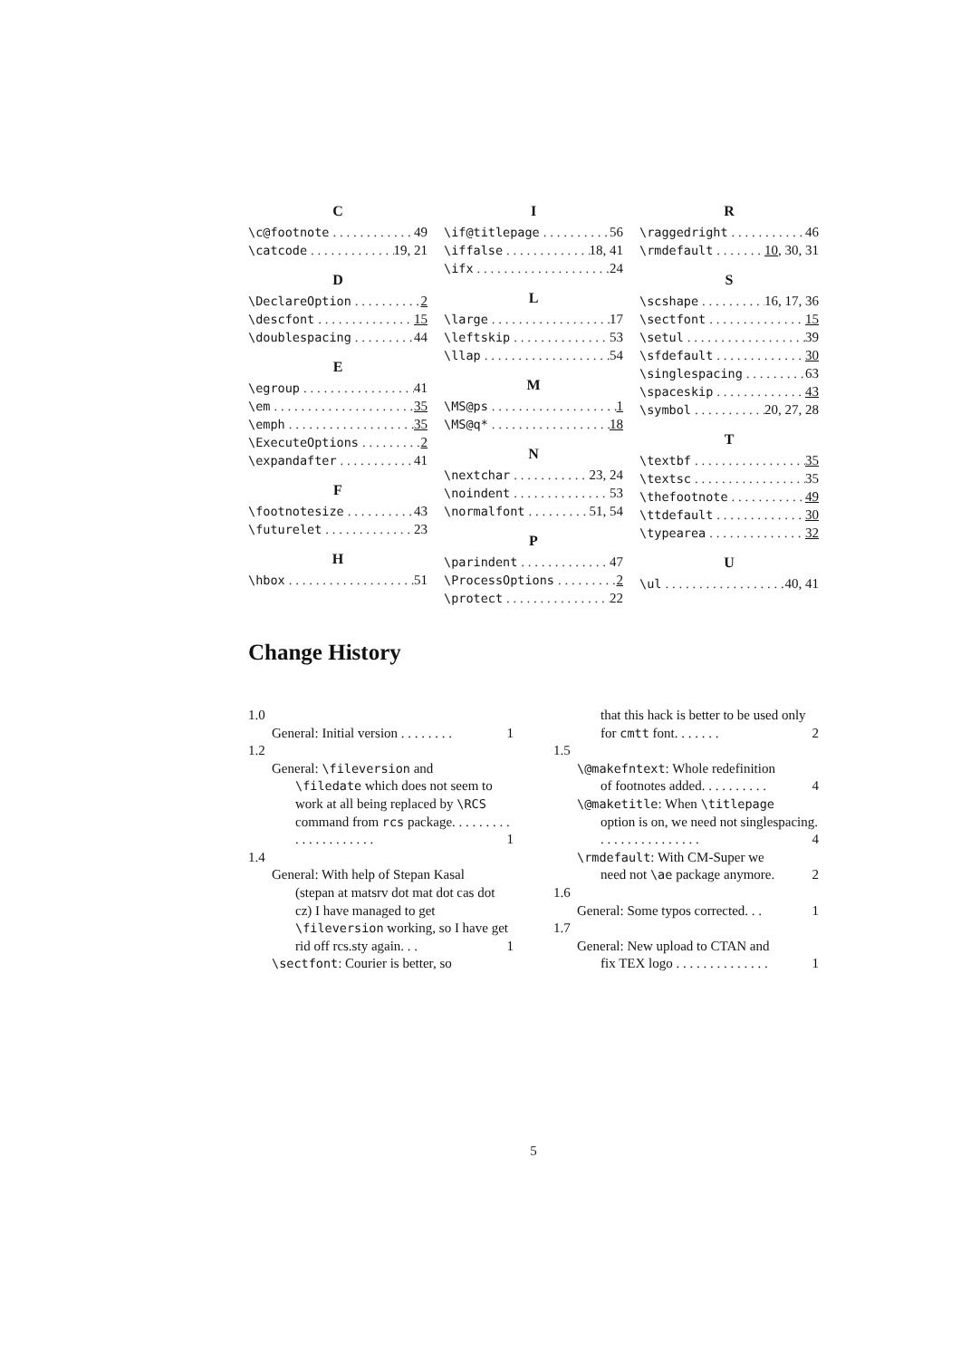C
\c@footnote 49
\catcode 19, 21
D
\DeclareOption 2
\descfont 15
\doublespacing 44
E
\egroup 41
\em 35
\emph 35
\ExecuteOptions 2
\expandafter 41
F
\footnotesize 43
\futurelet 23
H
\hbox 51
I
\if@titlepage 56
\iffalse 18, 41
\ifx 24
L
\large 17
\leftskip 53
\llap 54
M
\MS@ps 1
\MS@q* 18
N
\nextchar 23, 24
\noindent 53
\normalfont 51, 54
P
\parindent 47
\ProcessOptions 2
\protect 22
R
\raggedright 46
\rmdefault 10, 30, 31
S
\scshape 16, 17, 36
\sectfont 15
\setul 39
\sfdefault 30
\singlespacing 63
\spaceskip 43
\symbol 20, 27, 28
T
\textbf 35
\textsc 35
\thefootnote 49
\ttdefault 30
\typearea 32
U
\ul 40, 41
Change History
1.0
General: Initial version . . . . . . . . 1
1.2
General: \fileversion and
\filedate which does not seem to work at all being replaced by \RCS command from rcs package. . . . . . . . . . . . . . . . . . . . . 1
1.4
General: With help of Stepan Kasal
(stepan at matsrv dot mat dot cas dot cz) I have managed to get \fileversion working, so I have get rid off rcs.sty again. . . 1
\sectfont: Courier is better, so
that this hack is better to be used only for cmtt font. . . . . . . 2
1.5
\@makefntext: Whole redefinition
of footnotes added. . . . . . . . . . 4
\@maketitle: When \titlepage
option is on, we need not singlespacing. . . . . . . . . . . . . . . . 4
\rmdefault: With CM-Super we
need not \ae package anymore. 2
1.6
General: Some typos corrected. . . 1
1.7
General: New upload to CTAN and
fix TEX logo . . . . . . . . . . . . . . 1
5